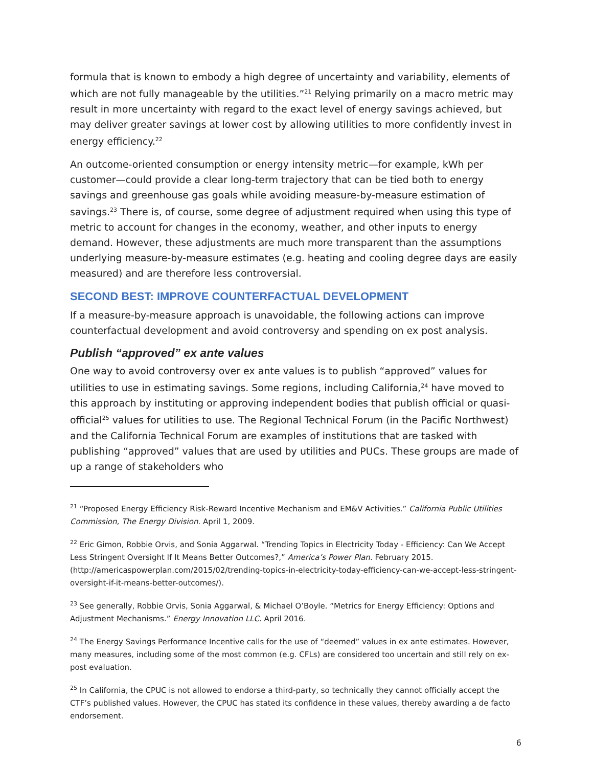formula that is known to embody a high degree of uncertainty and variability, elements of which are not fully manageable by the utilities.”<sup>21</sup> Relying primarily on a macro metric may result in more uncertainty with regard to the exact level of energy savings achieved, but may deliver greater savings at lower cost by allowing utilities to more confidently invest in energy efficiency.<sup>22</sup>
An outcome-oriented consumption or energy intensity metric—for example, kWh per customer—could provide a clear long-term trajectory that can be tied both to energy savings and greenhouse gas goals while avoiding measure-by-measure estimation of savings.<sup>23</sup> There is, of course, some degree of adjustment required when using this type of metric to account for changes in the economy, weather, and other inputs to energy demand. However, these adjustments are much more transparent than the assumptions underlying measure-by-measure estimates (e.g. heating and cooling degree days are easily measured) and are therefore less controversial.
SECOND BEST: IMPROVE COUNTERFACTUAL DEVELOPMENT
If a measure-by-measure approach is unavoidable, the following actions can improve counterfactual development and avoid controversy and spending on ex post analysis.
Publish “approved” ex ante values
One way to avoid controversy over ex ante values is to publish “approved” values for utilities to use in estimating savings. Some regions, including California,<sup>24</sup> have moved to this approach by instituting or approving independent bodies that publish official or quasi-official<sup>25</sup> values for utilities to use. The Regional Technical Forum (in the Pacific Northwest) and the California Technical Forum are examples of institutions that are tasked with publishing “approved” values that are used by utilities and PUCs. These groups are made of up a range of stakeholders who
<sup>21</sup> “Proposed Energy Efficiency Risk-Reward Incentive Mechanism and EM&V Activities.” California Public Utilities Commission, The Energy Division. April 1, 2009.
<sup>22</sup> Eric Gimon, Robbie Orvis, and Sonia Aggarwal. “Trending Topics in Electricity Today - Efficiency: Can We Accept Less Stringent Oversight If It Means Better Outcomes?,” America’s Power Plan. February 2015. (http://americaspowerplan.com/2015/02/trending-topics-in-electricity-today-efficiency-can-we-accept-less-stringent-oversight-if-it-means-better-outcomes/).
<sup>23</sup> See generally, Robbie Orvis, Sonia Aggarwal, & Michael O’Boyle. “Metrics for Energy Efficiency: Options and Adjustment Mechanisms.” Energy Innovation LLC. April 2016.
<sup>24</sup> The Energy Savings Performance Incentive calls for the use of “deemed” values in ex ante estimates. However, many measures, including some of the most common (e.g. CFLs) are considered too uncertain and still rely on ex-post evaluation.
<sup>25</sup> In California, the CPUC is not allowed to endorse a third-party, so technically they cannot officially accept the CTF’s published values. However, the CPUC has stated its confidence in these values, thereby awarding a de facto endorsement.
6